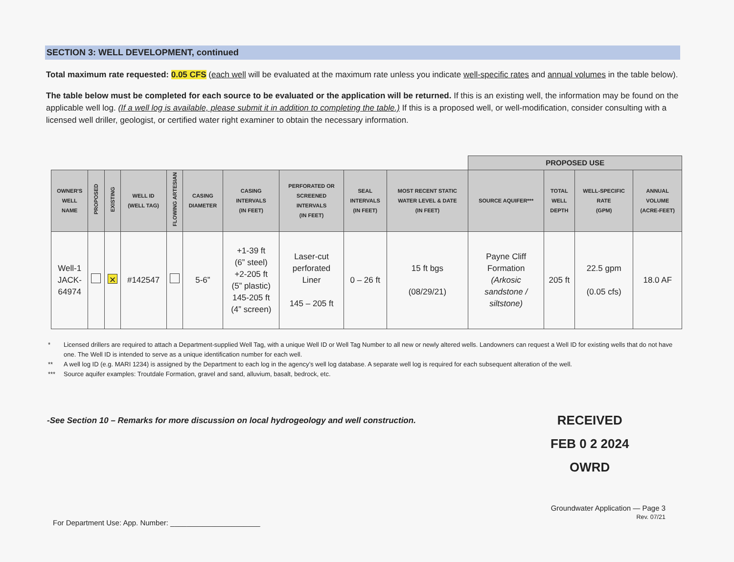SECTION 3: WELL DEVELOPMENT, continued
Total maximum rate requested: 0.05 CFS (each well will be evaluated at the maximum rate unless you indicate well-specific rates and annual volumes in the table below).
The table below must be completed for each source to be evaluated or the application will be returned. If this is an existing well, the information may be found on the applicable well log. (If a well log is available, please submit it in addition to completing the table.) If this is a proposed well, or well-modification, consider consulting with a licensed well driller, geologist, or certified water right examiner to obtain the necessary information.
| | | | | | | | | | | PROPOSED USE | | | |
| OWNER'S WELL NAME | PROPOSED | EXISTING | WELL ID (WELL TAG) | FLOWING ARTESIAN | CASING DIAMETER | CASING INTERVALS (IN FEET) | PERFORATED OR SCREENED INTERVALS (IN FEET) | SEAL INTERVALS (IN FEET) | MOST RECENT STATIC WATER LEVEL & DATE (IN FEET) | SOURCE AQUIFER*** | TOTAL WELL DEPTH | WELL-SPECIFIC RATE (GPM) | ANNUAL VOLUME (ACRE-FEET) |
| Well-1 JACK- 64974 | | ✕ | #142547 | | 5-6” | +1-39 ft (6” steel) +2-205 ft (5” plastic) 145-205 ft (4” screen) | Laser-cut perforated Liner 145 – 205 ft | 0 – 26 ft | 15 ft bgs (08/29/21) | Payne Cliff Formation (Arkosic sandstone / siltstone) | 205 ft | 22.5 gpm (0.05 cfs) | 18.0 AF |
* Licensed drillers are required to attach a Department-supplied Well Tag, with a unique Well ID or Well Tag Number to all new or newly altered wells. Landowners can request a Well ID for existing wells that do not have one. The Well ID is intended to serve as a unique identification number for each well.
** A well log ID (e.g. MARI 1234) is assigned by the Department to each log in the agency’s well log database. A separate well log is required for each subsequent alteration of the well.
*** Source aquifer examples: Troutdale Formation, gravel and sand, alluvium, basalt, bedrock, etc.
-See Section 10 – Remarks for more discussion on local hydrogeology and well construction.
RECEIVED
FEB 0 2 2024
OWRD
For Department Use: App. Number: ______________________
Groundwater Application — Page 3
Rev. 07/21